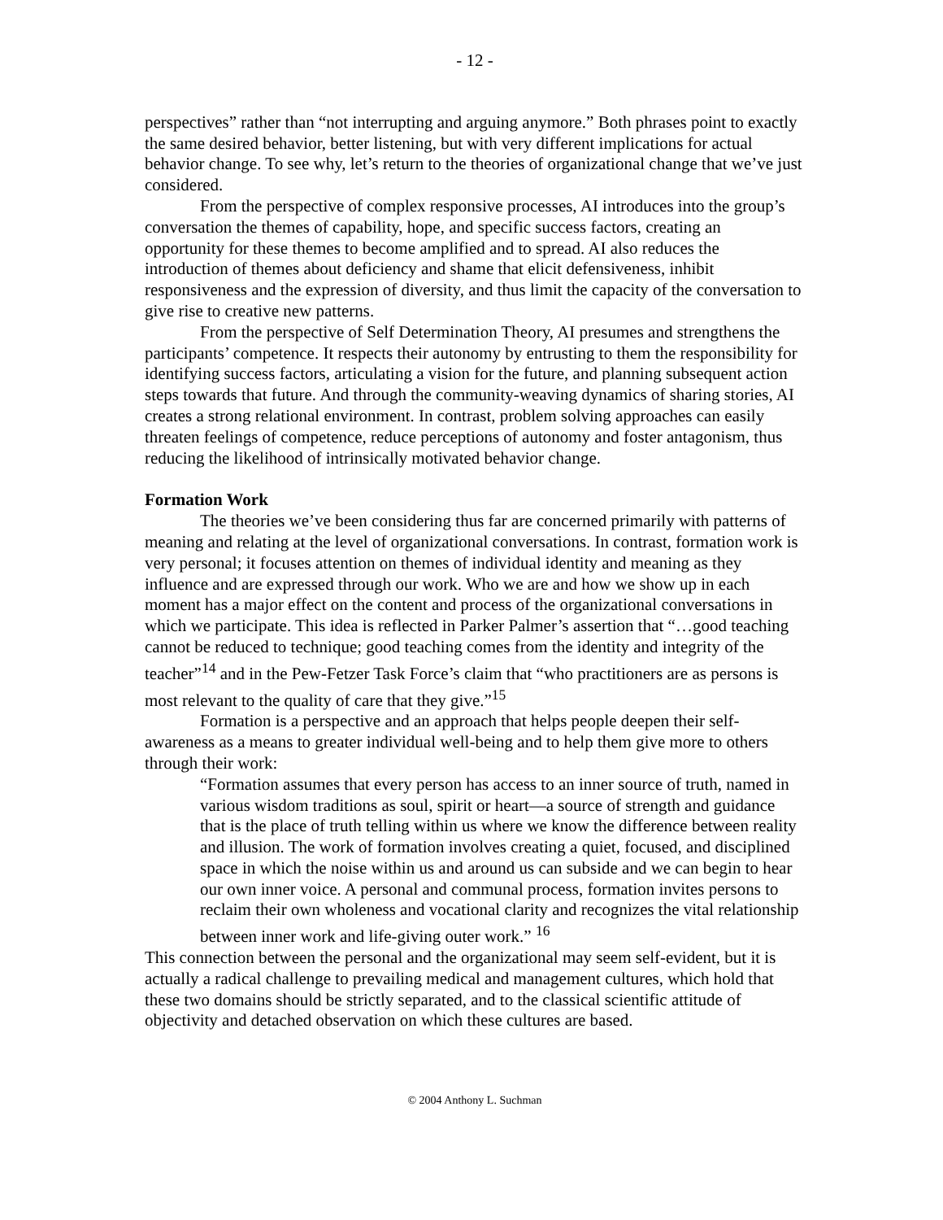- 12 -
perspectives” rather than “not interrupting and arguing anymore.” Both phrases point to exactly the same desired behavior, better listening, but with very different implications for actual behavior change. To see why, let’s return to the theories of organizational change that we’ve just considered.
From the perspective of complex responsive processes, AI introduces into the group’s conversation the themes of capability, hope, and specific success factors, creating an opportunity for these themes to become amplified and to spread. AI also reduces the introduction of themes about deficiency and shame that elicit defensiveness, inhibit responsiveness and the expression of diversity, and thus limit the capacity of the conversation to give rise to creative new patterns.
From the perspective of Self Determination Theory, AI presumes and strengthens the participants’ competence. It respects their autonomy by entrusting to them the responsibility for identifying success factors, articulating a vision for the future, and planning subsequent action steps towards that future. And through the community-weaving dynamics of sharing stories, AI creates a strong relational environment. In contrast, problem solving approaches can easily threaten feelings of competence, reduce perceptions of autonomy and foster antagonism, thus reducing the likelihood of intrinsically motivated behavior change.
Formation Work
The theories we’ve been considering thus far are concerned primarily with patterns of meaning and relating at the level of organizational conversations. In contrast, formation work is very personal; it focuses attention on themes of individual identity and meaning as they influence and are expressed through our work. Who we are and how we show up in each moment has a major effect on the content and process of the organizational conversations in which we participate. This idea is reflected in Parker Palmer’s assertion that “…good teaching cannot be reduced to technique; good teaching comes from the identity and integrity of the teacher”<sup>14</sup> and in the Pew-Fetzer Task Force’s claim that “who practitioners are as persons is most relevant to the quality of care that they give.”<sup>15</sup>
Formation is a perspective and an approach that helps people deepen their self-awareness as a means to greater individual well-being and to help them give more to others through their work:
“Formation assumes that every person has access to an inner source of truth, named in various wisdom traditions as soul, spirit or heart—a source of strength and guidance that is the place of truth telling within us where we know the difference between reality and illusion. The work of formation involves creating a quiet, focused, and disciplined space in which the noise within us and around us can subside and we can begin to hear our own inner voice. A personal and communal process, formation invites persons to reclaim their own wholeness and vocational clarity and recognizes the vital relationship between inner work and life-giving outer work.” <sup>16</sup>
This connection between the personal and the organizational may seem self-evident, but it is actually a radical challenge to prevailing medical and management cultures, which hold that these two domains should be strictly separated, and to the classical scientific attitude of objectivity and detached observation on which these cultures are based.
© 2004 Anthony L. Suchman